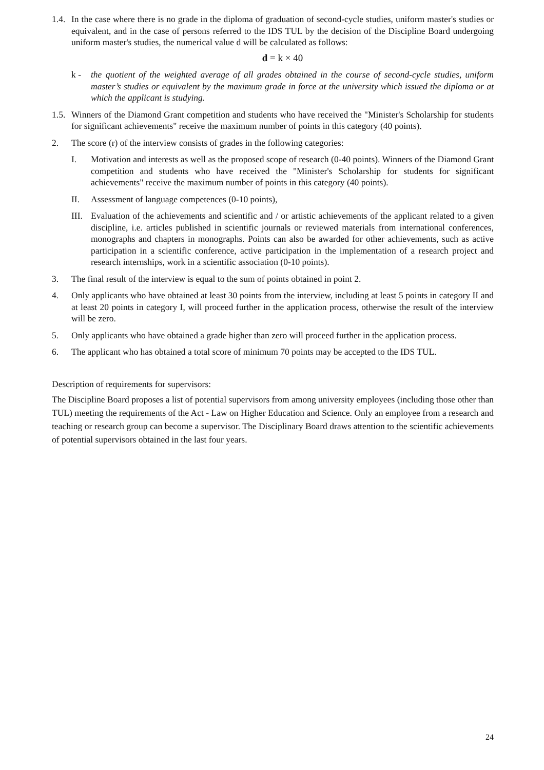1.4.
In the case where there is no grade in the diploma of graduation of second-cycle studies, uniform master's studies or equivalent, and in the case of persons referred to the IDS TUL by the decision of the Discipline Board undergoing uniform master's studies, the numerical value d will be calculated as follows:
d = k × 40
k - the quotient of the weighted average of all grades obtained in the course of second-cycle studies, uniform master’s studies or equivalent by the maximum grade in force at the university which issued the diploma or at which the applicant is studying.
1.5.
Winners of the Diamond Grant competition and students who have received the "Minister's Scholarship for students for significant achievements" receive the maximum number of points in this category (40 points).
2. The score (r) of the interview consists of grades in the following categories:
I. Motivation and interests as well as the proposed scope of research (0-40 points). Winners of the Diamond Grant competition and students who have received the "Minister's Scholarship for students for significant achievements" receive the maximum number of points in this category (40 points).
II. Assessment of language competences (0-10 points),
III.
Evaluation of the achievements and scientific and / or artistic achievements of the applicant related to a given discipline, i.e. articles published in scientific journals or reviewed materials from international conferences, monographs and chapters in monographs. Points can also be awarded for other achievements, such as active participation in a scientific conference, active participation in the implementation of a research project and research internships, work in a scientific association (0-10 points).
3. The final result of the interview is equal to the sum of points obtained in point 2.
4. Only applicants who have obtained at least 30 points from the interview, including at least 5 points in category II and at least 20 points in category I, will proceed further in the application process, otherwise the result of the interview will be zero.
5. Only applicants who have obtained a grade higher than zero will proceed further in the application process.
6. The applicant who has obtained a total score of minimum 70 points may be accepted to the IDS TUL.
Description of requirements for supervisors:
The Discipline Board proposes a list of potential supervisors from among university employees (including those other than TUL) meeting the requirements of the Act - Law on Higher Education and Science. Only an employee from a research and teaching or research group can become a supervisor. The Disciplinary Board draws attention to the scientific achievements of potential supervisors obtained in the last four years.
24